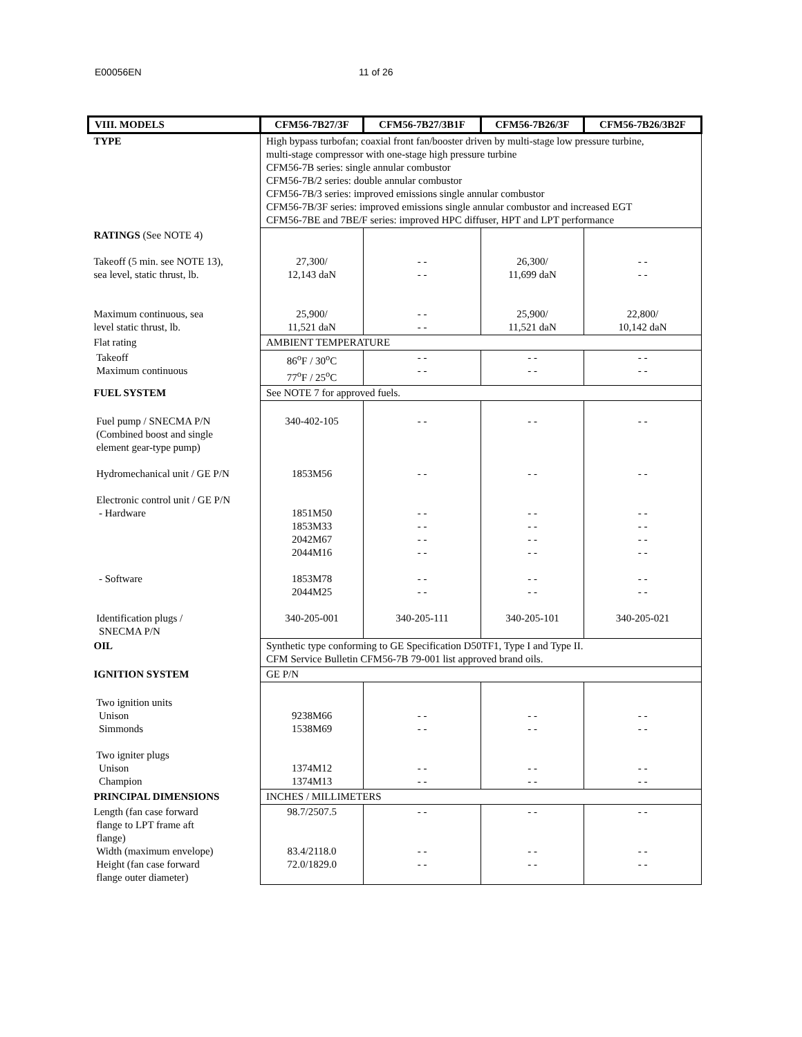E00056EN 11 of 26
| VIII. MODELS | CFM56-7B27/3F | CFM56-7B27/3B1F | CFM56-7B26/3F | CFM56-7B26/3B2F |
| --- | --- | --- | --- | --- |
| TYPE | High bypass turbofan; coaxial front fan/booster driven by multi-stage low pressure turbine, multi-stage compressor with one-stage high pressure turbine CFM56-7B series: single annular combustor CFM56-7B/2 series: double annular combustor CFM56-7B/3 series: improved emissions single annular combustor CFM56-7B/3F series: improved emissions single annular combustor and increased EGT CFM56-7BE and 7BE/F series: improved HPC diffuser, HPT and LPT performance | | | |
| RATINGS (See NOTE 4) Takeoff (5 min. see NOTE 13), sea level, static thrust, lb. Maximum continuous, sea level static thrust, lb. | 27,300/ 12,143 daN 25,900/ 11,521 daN | - - - - - - - - | 26,300/ 11,699 daN 25,900/ 11,521 daN | - - - - 22,800/ 10,142 daN |
| Flat rating | AMBIENT TEMPERATURE | | | |
| Takeoff Maximum continuous | 86<sup>o</sup>F / 30<sup>o</sup>C 77<sup>o</sup>F / 25<sup>o</sup>C | - - - - | - - - - | - - - - |
| FUEL SYSTEM | See NOTE 7 for approved fuels. | | | |
| Fuel pump / SNECMA P/N (Combined boost and single element gear-type pump) Hydromechanical unit / GE P/N Electronic control unit / GE P/N - Hardware - Software Identification plugs / SNECMA P/N | 340-402-105 1853M56 1851M50 1853M33 2042M67 2044M16 1853M78 2044M25 340-205-001 | - - - - - - - - - - - - - - - - 340-205-111 | - - - - - - - - - - - - - - - - 340-205-101 | - - - - - - - - - - - - - - - - 340-205-021 |
| OIL | Synthetic type conforming to GE Specification D50TF1, Type I and Type II. CFM Service Bulletin CFM56-7B 79-001 list approved brand oils. | | | |
| IGNITION SYSTEM | GE P/N | | | |
| Two ignition units Unison Simmonds Two igniter plugs Unison Champion | 9238M66 1538M69 1374M12 1374M13 | - - - - - - - - | - - - - - - - - | - - - - - - - - |
| PRINCIPAL DIMENSIONS | INCHES / MILLIMETERS | | | |
| Length (fan case forward flange to LPT frame aft flange) Width (maximum envelope) Height (fan case forward flange outer diameter) | 98.7/2507.5 83.4/2118.0 72.0/1829.0 | - - - - - - | - - - - - - | - - - - - - |